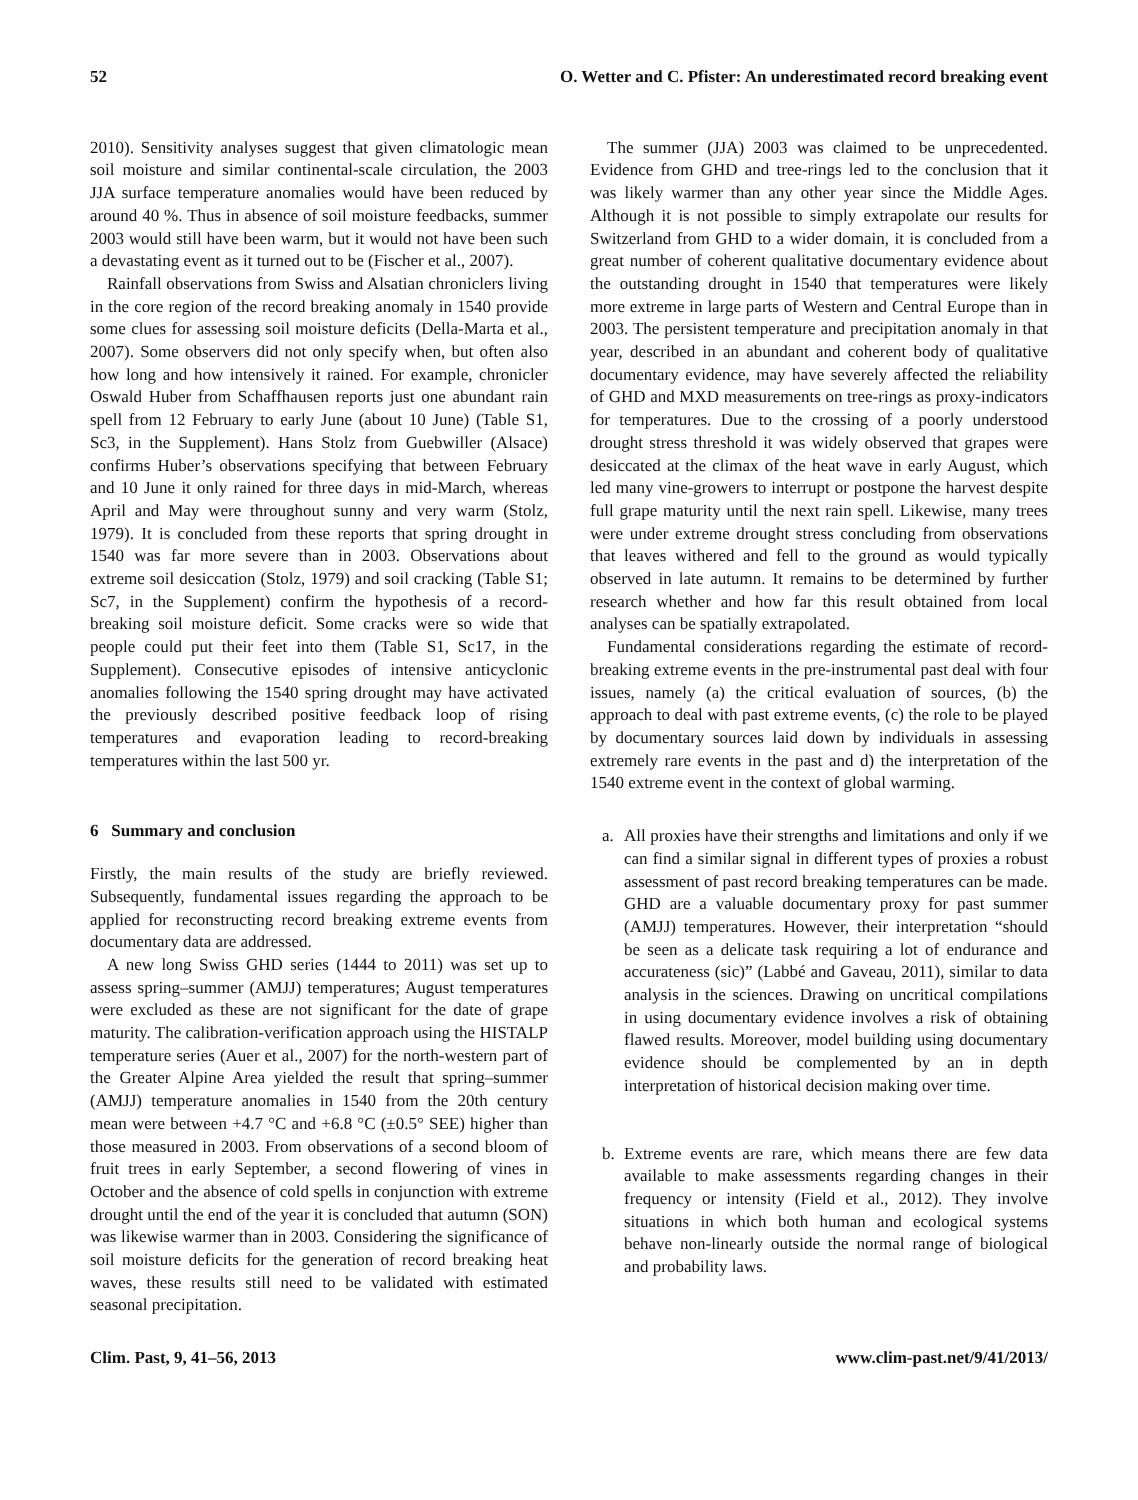52 O. Wetter and C. Pfister: An underestimated record breaking event
2010). Sensitivity analyses suggest that given climatologic mean soil moisture and similar continental-scale circulation, the 2003 JJA surface temperature anomalies would have been reduced by around 40 %. Thus in absence of soil moisture feedbacks, summer 2003 would still have been warm, but it would not have been such a devastating event as it turned out to be (Fischer et al., 2007).
Rainfall observations from Swiss and Alsatian chroniclers living in the core region of the record breaking anomaly in 1540 provide some clues for assessing soil moisture deficits (Della-Marta et al., 2007). Some observers did not only specify when, but often also how long and how intensively it rained. For example, chronicler Oswald Huber from Schaffhausen reports just one abundant rain spell from 12 February to early June (about 10 June) (Table S1, Sc3, in the Supplement). Hans Stolz from Guebwiller (Alsace) confirms Huber’s observations specifying that between February and 10 June it only rained for three days in mid-March, whereas April and May were throughout sunny and very warm (Stolz, 1979). It is concluded from these reports that spring drought in 1540 was far more severe than in 2003. Observations about extreme soil desiccation (Stolz, 1979) and soil cracking (Table S1; Sc7, in the Supplement) confirm the hypothesis of a record-breaking soil moisture deficit. Some cracks were so wide that people could put their feet into them (Table S1, Sc17, in the Supplement). Consecutive episodes of intensive anticyclonic anomalies following the 1540 spring drought may have activated the previously described positive feedback loop of rising temperatures and evaporation leading to record-breaking temperatures within the last 500 yr.
6 Summary and conclusion
Firstly, the main results of the study are briefly reviewed. Subsequently, fundamental issues regarding the approach to be applied for reconstructing record breaking extreme events from documentary data are addressed.
A new long Swiss GHD series (1444 to 2011) was set up to assess spring–summer (AMJJ) temperatures; August temperatures were excluded as these are not significant for the date of grape maturity. The calibration-verification approach using the HISTALP temperature series (Auer et al., 2007) for the north-western part of the Greater Alpine Area yielded the result that spring–summer (AMJJ) temperature anomalies in 1540 from the 20th century mean were between +4.7 °C and +6.8 °C (±0.5° SEE) higher than those measured in 2003. From observations of a second bloom of fruit trees in early September, a second flowering of vines in October and the absence of cold spells in conjunction with extreme drought until the end of the year it is concluded that autumn (SON) was likewise warmer than in 2003. Considering the significance of soil moisture deficits for the generation of record breaking heat waves, these results still need to be validated with estimated seasonal precipitation.
The summer (JJA) 2003 was claimed to be unprecedented. Evidence from GHD and tree-rings led to the conclusion that it was likely warmer than any other year since the Middle Ages. Although it is not possible to simply extrapolate our results for Switzerland from GHD to a wider domain, it is concluded from a great number of coherent qualitative documentary evidence about the outstanding drought in 1540 that temperatures were likely more extreme in large parts of Western and Central Europe than in 2003. The persistent temperature and precipitation anomaly in that year, described in an abundant and coherent body of qualitative documentary evidence, may have severely affected the reliability of GHD and MXD measurements on tree-rings as proxy-indicators for temperatures. Due to the crossing of a poorly understood drought stress threshold it was widely observed that grapes were desiccated at the climax of the heat wave in early August, which led many vine-growers to interrupt or postpone the harvest despite full grape maturity until the next rain spell. Likewise, many trees were under extreme drought stress concluding from observations that leaves withered and fell to the ground as would typically observed in late autumn. It remains to be determined by further research whether and how far this result obtained from local analyses can be spatially extrapolated.
Fundamental considerations regarding the estimate of record-breaking extreme events in the pre-instrumental past deal with four issues, namely (a) the critical evaluation of sources, (b) the approach to deal with past extreme events, (c) the role to be played by documentary sources laid down by individuals in assessing extremely rare events in the past and d) the interpretation of the 1540 extreme event in the context of global warming.
a. All proxies have their strengths and limitations and only if we can find a similar signal in different types of proxies a robust assessment of past record breaking temperatures can be made. GHD are a valuable documentary proxy for past summer (AMJJ) temperatures. However, their interpretation “should be seen as a delicate task requiring a lot of endurance and accurateness (sic)” (Labbé and Gaveau, 2011), similar to data analysis in the sciences. Drawing on uncritical compilations in using documentary evidence involves a risk of obtaining flawed results. Moreover, model building using documentary evidence should be complemented by an in depth interpretation of historical decision making over time.
b. Extreme events are rare, which means there are few data available to make assessments regarding changes in their frequency or intensity (Field et al., 2012). They involve situations in which both human and ecological systems behave non-linearly outside the normal range of biological and probability laws.
Clim. Past, 9, 41–56, 2013 www.clim-past.net/9/41/2013/